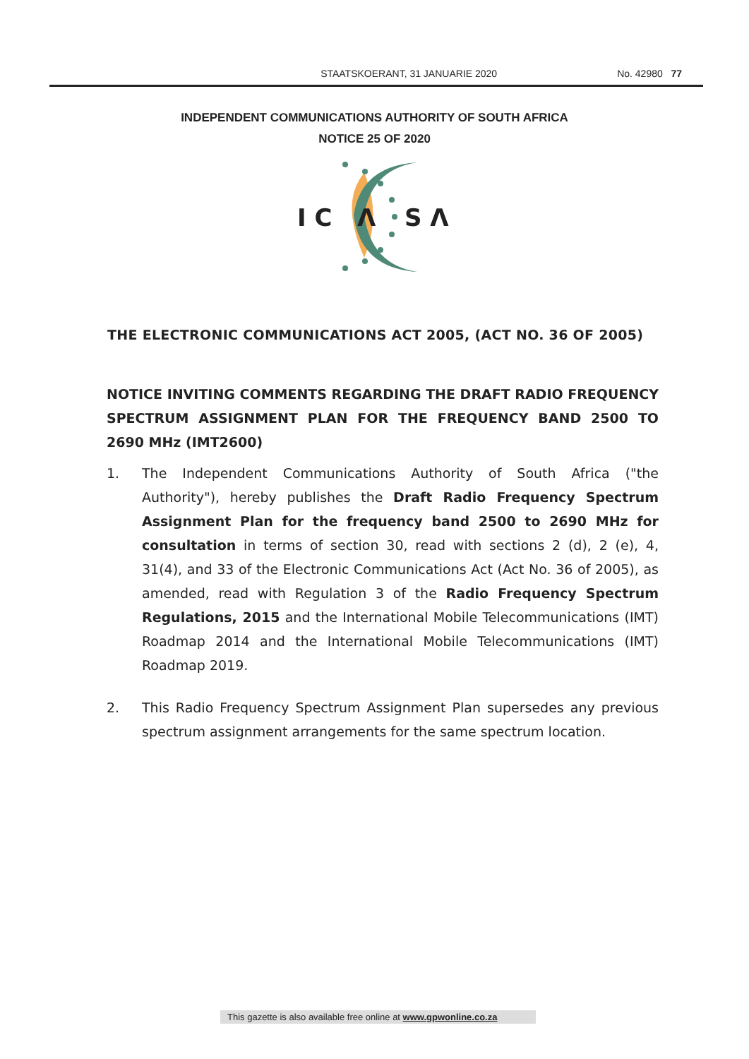STAATSKOERANT, 31 JANUARIE 2020 No. 42980 77
INDEPENDENT COMMUNICATIONS AUTHORITY OF SOUTH AFRICA
NOTICE 25 OF 2020
I C
Λ
S Λ
THE ELECTRONIC COMMUNICATIONS ACT 2005, (ACT NO. 36 OF 2005)
NOTICE INVITING COMMENTS REGARDING THE DRAFT RADIO FREQUENCY SPECTRUM ASSIGNMENT PLAN FOR THE FREQUENCY BAND 2500 TO 2690 MHz (IMT2600)
1. The Independent Communications Authority of South Africa ("the Authority"), hereby publishes the Draft Radio Frequency Spectrum Assignment Plan for the frequency band 2500 to 2690 MHz for consultation in terms of section 30, read with sections 2 (d), 2 (e), 4, 31(4), and 33 of the Electronic Communications Act (Act No. 36 of 2005), as amended, read with Regulation 3 of the Radio Frequency Spectrum Regulations, 2015 and the International Mobile Telecommunications (IMT) Roadmap 2014 and the International Mobile Telecommunications (IMT) Roadmap 2019.
2. This Radio Frequency Spectrum Assignment Plan supersedes any previous spectrum assignment arrangements for the same spectrum location.
This gazette is also available free online at www.gpwonline.co.za